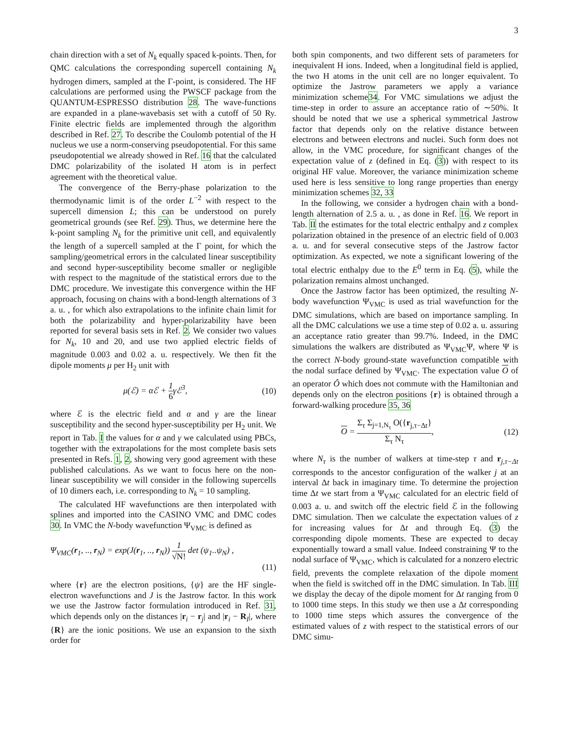3
chain direction with a set of N<sub>k</sub> equally spaced k-points. Then, for QMC calculations the corresponding supercell containing N<sub>k</sub> hydrogen dimers, sampled at the Γ-point, is considered. The HF calculations are performed using the PWSCF package from the QUANTUM-ESPRESSO distribution 28. The wave-functions are expanded in a plane-wavebasis set with a cutoff of 50 Ry. Finite electric fields are implemented through the algorithm described in Ref. 27. To describe the Coulomb potential of the H nucleus we use a norm-conserving pseudopotential. For this same pseudopotential we already showed in Ref. 16 that the calculated DMC polarizability of the isolated H atom is in perfect agreement with the theoretical value.
The convergence of the Berry-phase polarization to the thermodynamic limit is of the order L<sup>−2</sup> with respect to the supercell dimension L; this can be understood on purely geometrical grounds (see Ref. 29). Thus, we determine here the k-point sampling N<sub>k</sub> for the primitive unit cell, and equivalently the length of a supercell sampled at the Γ point, for which the sampling/geometrical errors in the calculated linear susceptibility and second hyper-susceptibility become smaller or negligible with respect to the magnitude of the statistical errors due to the DMC procedure. We investigate this convergence within the HF approach, focusing on chains with a bond-length alternations of 3 a. u. , for which also extrapolations to the infinite chain limit for both the polarizability and hyper-polarizability have been reported for several basis sets in Ref. 2. We consider two values for N<sub>k</sub>, 10 and 20, and use two applied electric fields of magnitude 0.003 and 0.02 a. u. respectively. We then fit the dipole moments μ per H<sub>2</sub> unit with
μ(ℰ) = αℰ + 1 6γℰ<sup>3</sup>, (10)
where ℰ is the electric field and α and γ are the linear susceptibility and the second hyper-susceptibility per H<sub>2</sub> unit. We report in Tab. I the values for α and γ we calculated using PBCs, together with the extrapolations for the most complete basis sets presented in Refs. 1, 2, showing very good agreement with these published calculations. As we want to focus here on the non-linear susceptibility we will consider in the following supercells of 10 dimers each, i.e. corresponding to N<sub>k</sub> = 10 sampling.
The calculated HF wavefunctions are then interpolated with splines and imported into the CASINO VMC and DMC codes 30. In VMC the N-body wavefunction Ψ<sub>VMC</sub> is defined as
Ψ<sub>VMC</sub>(r<sub>1</sub>, .., r<sub>N</sub>) = exp(J(r<sub>1</sub>, .., r<sub>N</sub>)) 1 √N! det (ψ<sub>1</sub>..ψ<sub>N</sub>) ,
(11)
where {r} are the electron positions, {ψ} are the HF single-electron wavefunctions and J is the Jastrow factor. In this work we use the Jastrow factor formulation introduced in Ref. 31, which depends only on the distances |r<sub>i</sub> − r<sub>j</sub>| and |r<sub>i</sub> − R<sub>I</sub>|, where {R} are the ionic positions. We use an expansion to the sixth order for
both spin components, and two different sets of parameters for inequivalent H ions. Indeed, when a longitudinal field is applied, the two H atoms in the unit cell are no longer equivalent. To optimize the Jastrow parameters we apply a variance minimization scheme34. For VMC simulations we adjust the time-step in order to assure an acceptance ratio of ∼50%. It should be noted that we use a spherical symmetrical Jastrow factor that depends only on the relative distance between electrons and between electrons and nuclei. Such form does not allow, in the VMC procedure, for significant changes of the expectation value of z (defined in Eq. (3)) with respect to its original HF value. Moreover, the variance minimization scheme used here is less sensitive to long range properties than energy minimization schemes 32, 33
In the following, we consider a hydrogen chain with a bond-length alternation of 2.5 a. u. , as done in Ref. 16. We report in Tab. II the estimates for the total electric enthalpy and z complex polarization obtained in the presence of an electric field of 0.003 a. u. and for several consecutive steps of the Jastrow factor optimization. As expected, we note a significant lowering of the total electric enthalpy due to the E<sup>0</sup> term in Eq. (5), while the polarization remains almost unchanged.
Once the Jastrow factor has been optimized, the resulting N-body wavefunction Ψ<sub>VMC</sub> is used as trial wavefunction for the DMC simulations, which are based on importance sampling. In all the DMC calculations we use a time step of 0.02 a. u. assuring an acceptance ratio greater than 99.7%. Indeed, in the DMC simulations the walkers are distributed as Ψ<sub>VMC</sub>Ψ, where Ψ is the correct N-body ground-state wavefunction compatible with the nodal surface defined by Ψ<sub>VMC</sub>. The expectation value O of an operator Ô which does not commute with the Hamiltonian and depends only on the electron positions {r} is obtained through a forward-walking procedure 35, 36
O = Σ<sub>τ</sub> Σ<sub>j=1,N<sub>τ</sub></sub> O({r<sub>j,τ−Δt</sub>} Σ<sub>τ</sub> N<sub>τ</sub>, (12)
where N<sub>τ</sub> is the number of walkers at time-step τ and r<sub>j,τ−Δt</sub> corresponds to the ancestor configuration of the walker j at an interval Δt back in imaginary time. To determine the projection time Δt we start from a Ψ<sub>VMC</sub> calculated for an electric field of 0.003 a. u. and switch off the electric field ℰ in the following DMC simulation. Then we calculate the expectation values of z for increasing values for Δt and through Eq. (3) the corresponding dipole moments. These are expected to decay exponentially toward a small value. Indeed constraining Ψ to the nodal surface of Ψ<sub>VMC</sub>, which is calculated for a nonzero electric field, prevents the complete relaxation of the dipole moment when the field is switched off in the DMC simulation. In Tab. III we display the decay of the dipole moment for Δt ranging from 0 to 1000 time steps. In this study we then use a Δt corresponding to 1000 time steps which assures the convergence of the estimated values of z with respect to the statistical errors of our DMC simu-